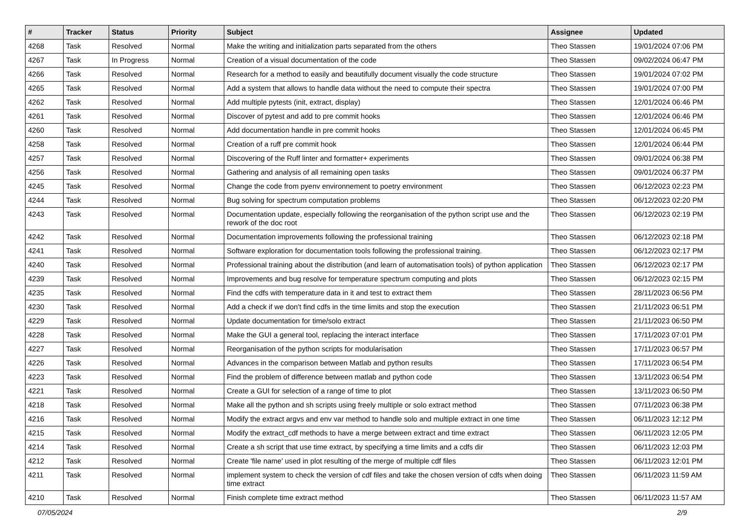| # | Tracker | Status | Priority | Subject | Assignee | Updated |
| --- | --- | --- | --- | --- | --- | --- |
| 4268 | Task | Resolved | Normal | Make the writing and initialization parts separated from the others | Theo Stassen | 19/01/2024 07:06 PM |
| 4267 | Task | In Progress | Normal | Creation of a visual documentation of the code | Theo Stassen | 09/02/2024 06:47 PM |
| 4266 | Task | Resolved | Normal | Research for a method to easily and beautifully document visually the code structure | Theo Stassen | 19/01/2024 07:02 PM |
| 4265 | Task | Resolved | Normal | Add a system that allows to handle data without the need to compute their spectra | Theo Stassen | 19/01/2024 07:00 PM |
| 4262 | Task | Resolved | Normal | Add multiple pytests (init, extract, display) | Theo Stassen | 12/01/2024 06:46 PM |
| 4261 | Task | Resolved | Normal | Discover of pytest and add to pre commit hooks | Theo Stassen | 12/01/2024 06:46 PM |
| 4260 | Task | Resolved | Normal | Add documentation handle in pre commit hooks | Theo Stassen | 12/01/2024 06:45 PM |
| 4258 | Task | Resolved | Normal | Creation of a ruff pre commit hook | Theo Stassen | 12/01/2024 06:44 PM |
| 4257 | Task | Resolved | Normal | Discovering of the Ruff linter and formatter+ experiments | Theo Stassen | 09/01/2024 06:38 PM |
| 4256 | Task | Resolved | Normal | Gathering and analysis of all remaining open tasks | Theo Stassen | 09/01/2024 06:37 PM |
| 4245 | Task | Resolved | Normal | Change the code from pyenv environnement to poetry environment | Theo Stassen | 06/12/2023 02:23 PM |
| 4244 | Task | Resolved | Normal | Bug solving for spectrum computation problems | Theo Stassen | 06/12/2023 02:20 PM |
| 4243 | Task | Resolved | Normal | Documentation update, especially following the reorganisation of the python script use and the rework of the doc root | Theo Stassen | 06/12/2023 02:19 PM |
| 4242 | Task | Resolved | Normal | Documentation improvements following the professional training | Theo Stassen | 06/12/2023 02:18 PM |
| 4241 | Task | Resolved | Normal | Software exploration for documentation tools following the professional training. | Theo Stassen | 06/12/2023 02:17 PM |
| 4240 | Task | Resolved | Normal | Professional training about the distribution (and learn of automatisation tools) of python application | Theo Stassen | 06/12/2023 02:17 PM |
| 4239 | Task | Resolved | Normal | Improvements and bug resolve for temperature spectrum computing and plots | Theo Stassen | 06/12/2023 02:15 PM |
| 4235 | Task | Resolved | Normal | Find the cdfs with temperature data in it and test to extract them | Theo Stassen | 28/11/2023 06:56 PM |
| 4230 | Task | Resolved | Normal | Add a check if we don't find cdfs in the time limits and stop the execution | Theo Stassen | 21/11/2023 06:51 PM |
| 4229 | Task | Resolved | Normal | Update documentation for time/solo extract | Theo Stassen | 21/11/2023 06:50 PM |
| 4228 | Task | Resolved | Normal | Make the GUI a general tool, replacing the interact interface | Theo Stassen | 17/11/2023 07:01 PM |
| 4227 | Task | Resolved | Normal | Reorganisation of the python scripts for modularisation | Theo Stassen | 17/11/2023 06:57 PM |
| 4226 | Task | Resolved | Normal | Advances in the comparison between Matlab and python results | Theo Stassen | 17/11/2023 06:54 PM |
| 4223 | Task | Resolved | Normal | Find the problem of difference between matlab and python code | Theo Stassen | 13/11/2023 06:54 PM |
| 4221 | Task | Resolved | Normal | Create a GUI for selection of a range of time to plot | Theo Stassen | 13/11/2023 06:50 PM |
| 4218 | Task | Resolved | Normal | Make all the python and sh scripts using freely multiple or solo extract method | Theo Stassen | 07/11/2023 06:38 PM |
| 4216 | Task | Resolved | Normal | Modify the extract argvs and env var method to handle solo and multiple extract in one time | Theo Stassen | 06/11/2023 12:12 PM |
| 4215 | Task | Resolved | Normal | Modify the extract_cdf methods to have a merge between extract and time extract | Theo Stassen | 06/11/2023 12:05 PM |
| 4214 | Task | Resolved | Normal | Create a sh script that use time extract, by specifying a time limits and a cdfs dir | Theo Stassen | 06/11/2023 12:03 PM |
| 4212 | Task | Resolved | Normal | Create 'file name' used in plot resulting of the merge of multiple cdf files | Theo Stassen | 06/11/2023 12:01 PM |
| 4211 | Task | Resolved | Normal | implement system to check the version of cdf files and take the chosen version of cdfs when doing time extract | Theo Stassen | 06/11/2023 11:59 AM |
| 4210 | Task | Resolved | Normal | Finish complete time extract method | Theo Stassen | 06/11/2023 11:57 AM |
07/05/2024 2/9